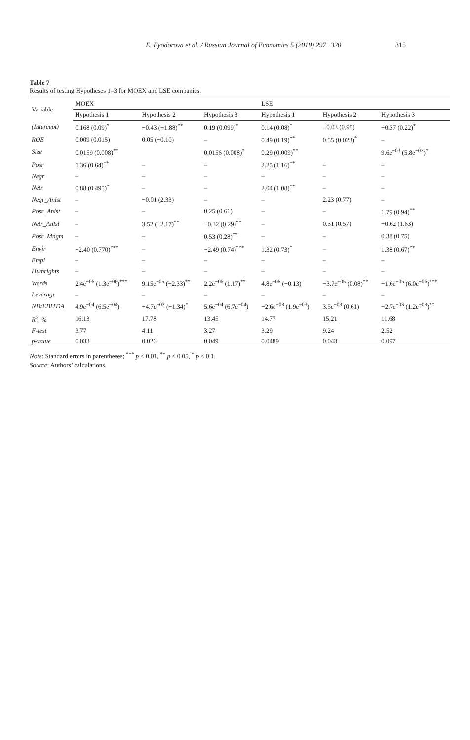E. Fyodorova et al. / Russian Journal of Economics 5 (2019) 297−320 315
Table 7
Results of testing Hypotheses 1–3 for MOEX and LSE companies.
| Variable | MOEX | | | LSE | | |
| --- | --- | --- | --- | --- | --- | --- |
| | Hypothesis 1 | Hypothesis 2 | Hypothesis 3 | Hypothesis 1 | Hypothesis 2 | Hypothesis 3 |
| (Intercept) | 0.168 (0.09)<sup>*</sup> | −0.43 (−1.88)<sup>**</sup> | 0.19 (0.099)<sup>*</sup> | 0.14 (0.08)<sup>*</sup> | −0.03 (0.95) | −0.37 (0.22)<sup>*</sup> |
| ROE | 0.009 (0.015) | 0.05 (−0.10) | – | 0.49 (0.19)<sup>**</sup> | 0.55 (0.023)<sup>*</sup> | – |
| Size | 0.0159 (0.008)<sup>**</sup> | | 0.0156 (0.008)<sup>*</sup> | 0.29 (0.009)<sup>**</sup> | | 9.6e<sup>−03</sup> (5.8e<sup>−03</sup>)<sup>*</sup> |
| Posr | 1.36 (0.64)<sup>**</sup> | – | – | 2.25 (1.16)<sup>**</sup> | – | – |
| Negr | – | – | – | – | – | – |
| Netr | 0.88 (0.495)<sup>*</sup> | – | – | 2.04 (1.08)<sup>**</sup> | – | – |
| Negr_Anlst | – | −0.01 (2.33) | – | – | 2.23 (0.77) | – |
| Posr_Anlst | – | – | 0.25 (0.61) | – | – | 1.79 (0.94)<sup>**</sup> |
| Netr_Anlst | – | 3.52 (−2.17)<sup>**</sup> | −0.32 (0.29)<sup>**</sup> | – | 0.31 (0.57) | −0.62 (1.63) |
| Posr_Mngm | – | – | 0.53 (0.28)<sup>**</sup> | – | – | 0.38 (0.75) |
| Envir | −2.40 (0.770)<sup>***</sup> | – | −2.49 (0.74)<sup>***</sup> | 1.32 (0.73)<sup>*</sup> | – | 1.38 (0.67)<sup>**</sup> |
| Empl | – | – | – | – | – | – |
| Humrights | – | – | – | – | – | – |
| Words | 2.4e<sup>−06</sup> (1.3e<sup>−06</sup>)<sup>***</sup> | 9.15e<sup>−05</sup> (−2.33)<sup>**</sup> | 2.2e<sup>−06</sup> (1.17)<sup>**</sup> | 4.8e<sup>−06</sup> (−0.13) | −3.7e<sup>−05</sup> (0.08)<sup>**</sup> | −1.6e<sup>−05</sup> (6.0e<sup>−06</sup>)<sup>***</sup> |
| Leverage | – | – | – | – | – | – |
| ND/EBITDA | 4.9e<sup>−04</sup> (6.5e<sup>−04</sup>) | −4.7e<sup>−03</sup> (−1.34)<sup>*</sup> | 5.6e<sup>−04</sup> (6.7e<sup>−04</sup>) | −2.6e<sup>−03</sup> (1.9e<sup>−03</sup>) | 3.5e<sup>−03</sup> (0.61) | −2.7e<sup>−03</sup> (1.2e<sup>−03</sup>)<sup>**</sup> |
| R<sup>2</sup>, % | 16.13 | 17.78 | 13.45 | 14.77 | 15.21 | 11.68 |
| F-test | 3.77 | 4.11 | 3.27 | 3.29 | 9.24 | 2.52 |
| p-value | 0.033 | 0.026 | 0.049 | 0.0489 | 0.043 | 0.097 |
Note: Standard errors in parentheses; <sup>***</sup> p < 0.01, <sup>**</sup> p < 0.05, <sup>*</sup> p < 0.1.
Source: Authors’ calculations.